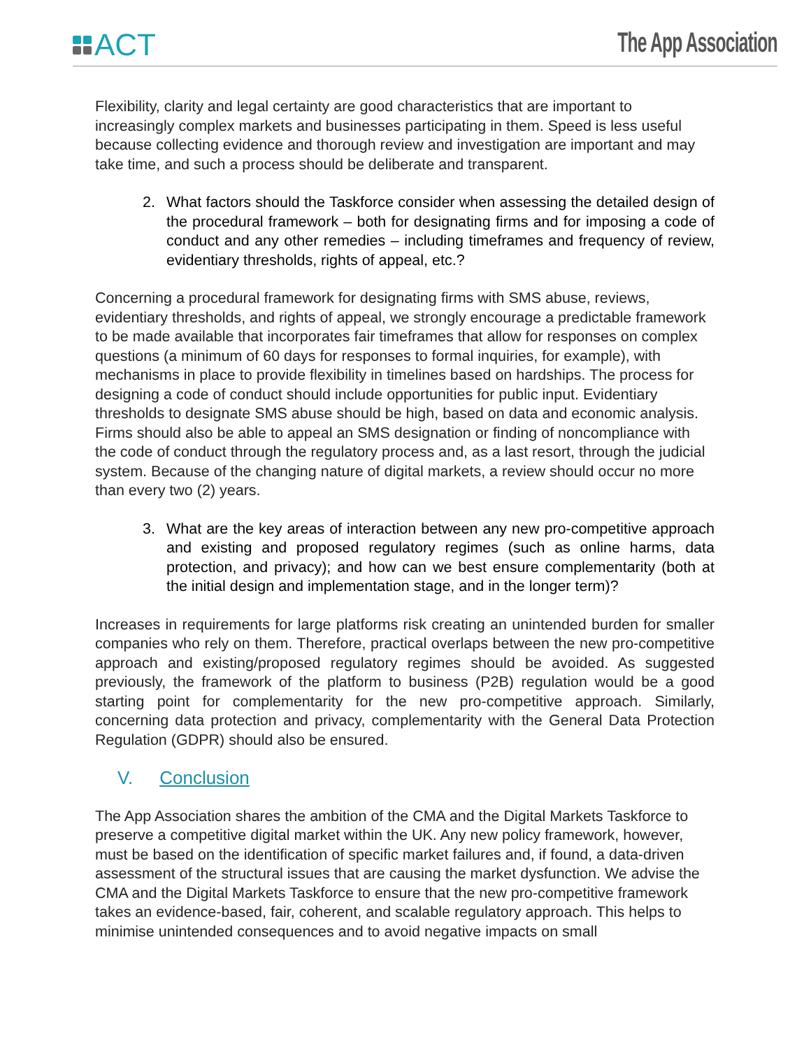ACT The App Association
Flexibility, clarity and legal certainty are good characteristics that are important to increasingly complex markets and businesses participating in them. Speed is less useful because collecting evidence and thorough review and investigation are important and may take time, and such a process should be deliberate and transparent.
2. What factors should the Taskforce consider when assessing the detailed design of the procedural framework – both for designating firms and for imposing a code of conduct and any other remedies – including timeframes and frequency of review, evidentiary thresholds, rights of appeal, etc.?
Concerning a procedural framework for designating firms with SMS abuse, reviews, evidentiary thresholds, and rights of appeal, we strongly encourage a predictable framework to be made available that incorporates fair timeframes that allow for responses on complex questions (a minimum of 60 days for responses to formal inquiries, for example), with mechanisms in place to provide flexibility in timelines based on hardships. The process for designing a code of conduct should include opportunities for public input. Evidentiary thresholds to designate SMS abuse should be high, based on data and economic analysis. Firms should also be able to appeal an SMS designation or finding of noncompliance with the code of conduct through the regulatory process and, as a last resort, through the judicial system. Because of the changing nature of digital markets, a review should occur no more than every two (2) years.
3. What are the key areas of interaction between any new pro-competitive approach and existing and proposed regulatory regimes (such as online harms, data protection, and privacy); and how can we best ensure complementarity (both at the initial design and implementation stage, and in the longer term)?
Increases in requirements for large platforms risk creating an unintended burden for smaller companies who rely on them. Therefore, practical overlaps between the new pro-competitive approach and existing/proposed regulatory regimes should be avoided. As suggested previously, the framework of the platform to business (P2B) regulation would be a good starting point for complementarity for the new pro-competitive approach. Similarly, concerning data protection and privacy, complementarity with the General Data Protection Regulation (GDPR) should also be ensured.
V. Conclusion
The App Association shares the ambition of the CMA and the Digital Markets Taskforce to preserve a competitive digital market within the UK. Any new policy framework, however, must be based on the identification of specific market failures and, if found, a data-driven assessment of the structural issues that are causing the market dysfunction. We advise the CMA and the Digital Markets Taskforce to ensure that the new pro-competitive framework takes an evidence-based, fair, coherent, and scalable regulatory approach. This helps to minimise unintended consequences and to avoid negative impacts on small